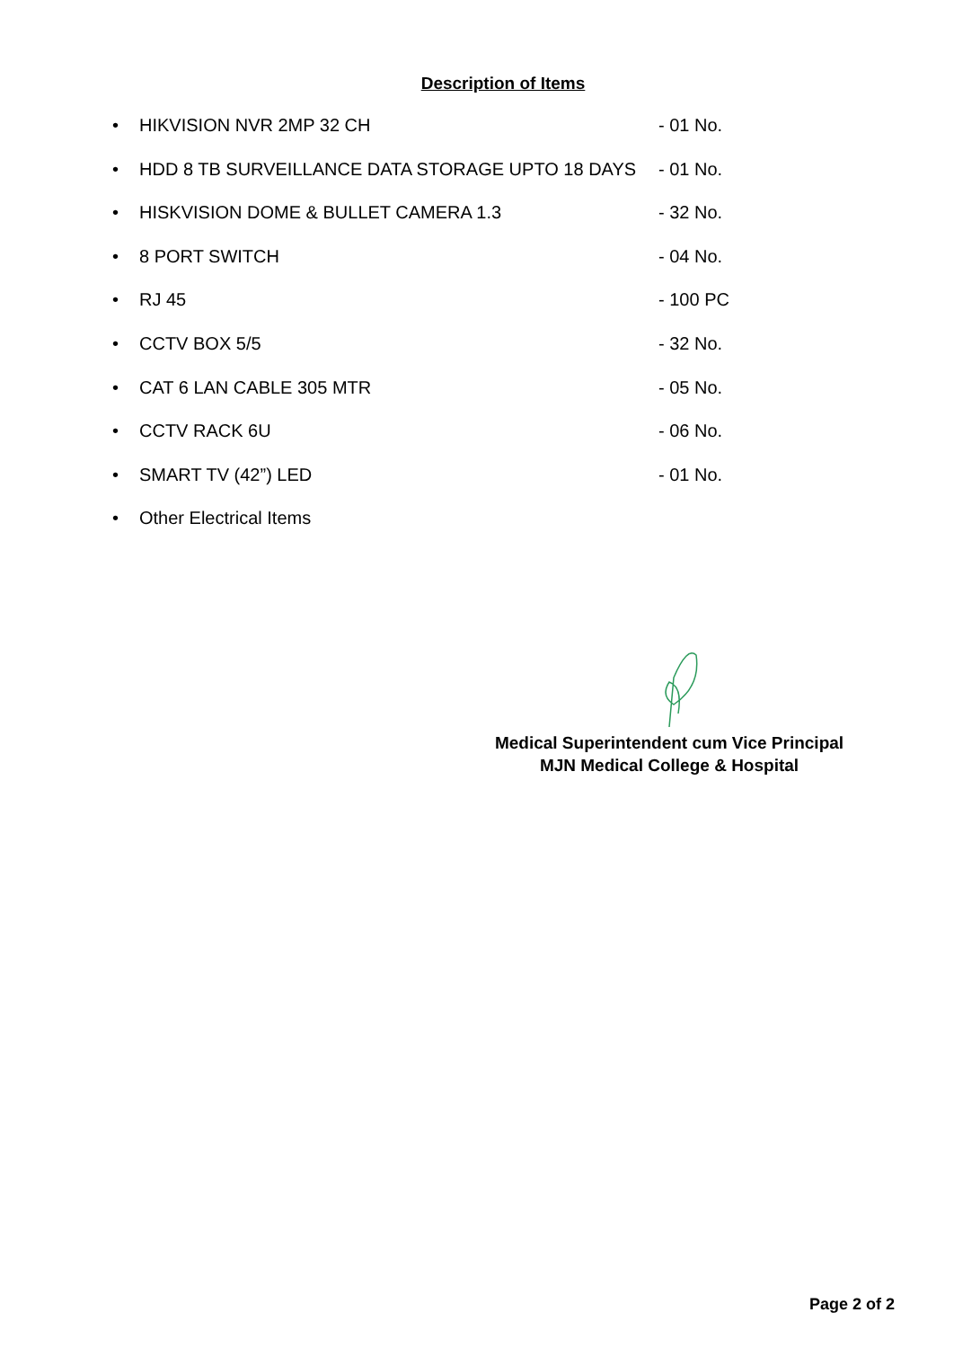Description of Items
• HIKVISION NVR 2MP 32 CH - 01 No.
• HDD 8 TB SURVEILLANCE DATA STORAGE UPTO 18 DAYS - 01 No.
• HISKVISION DOME & BULLET CAMERA 1.3 - 32 No.
• 8 PORT SWITCH - 04 No.
• RJ 45 - 100 PC
• CCTV BOX 5/5 - 32 No.
• CAT 6 LAN CABLE 305 MTR - 05 No.
• CCTV RACK 6U - 06 No.
• SMART TV (42”) LED - 01 No.
• Other Electrical Items
Medical Superintendent cum Vice Principal
MJN Medical College & Hospital
Page 2 of 2